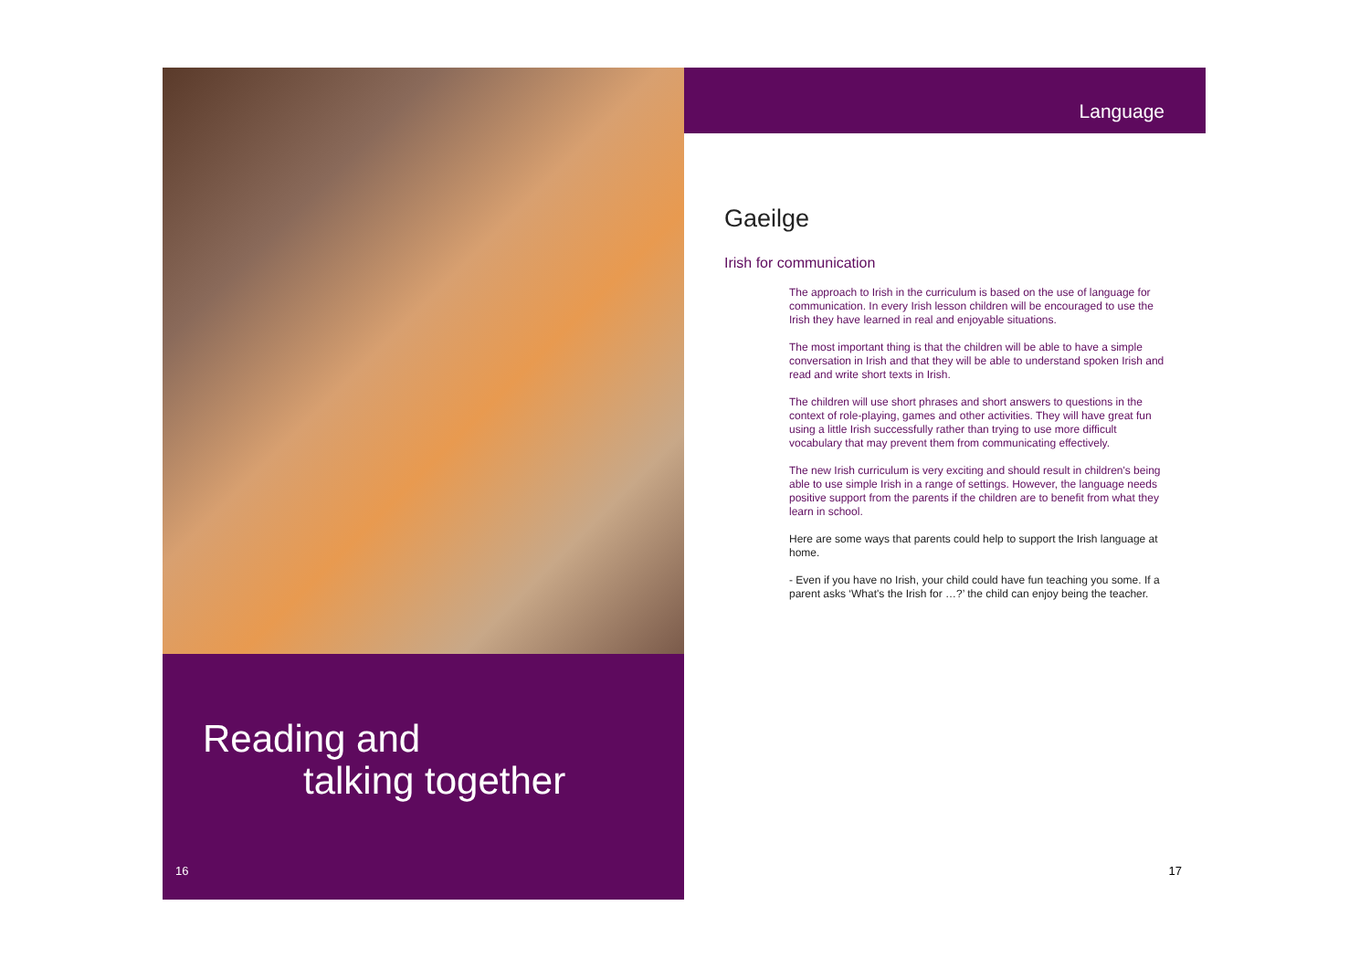Reading and
talking together
16
Language
Gaeilge
Irish for communication
The approach to Irish in the curriculum is based on the use of language for communication. In every Irish lesson children will be encouraged to use the Irish they have learned in real and enjoyable situations.
The most important thing is that the children will be able to have a simple conversation in Irish and that they will be able to understand spoken Irish and read and write short texts in Irish.
The children will use short phrases and short answers to questions in the context of role-playing, games and other activities. They will have great fun using a little Irish successfully rather than trying to use more difficult vocabulary that may prevent them from communicating effectively.
The new Irish curriculum is very exciting and should result in children's being able to use simple Irish in a range of settings. However, the language needs positive support from the parents if the children are to benefit from what they learn in school.
Here are some ways that parents could help to support the Irish language at home.
- Even if you have no Irish, your child could have fun teaching you some. If a parent asks ‘What's the Irish for …?’ the child can enjoy being the teacher.
17